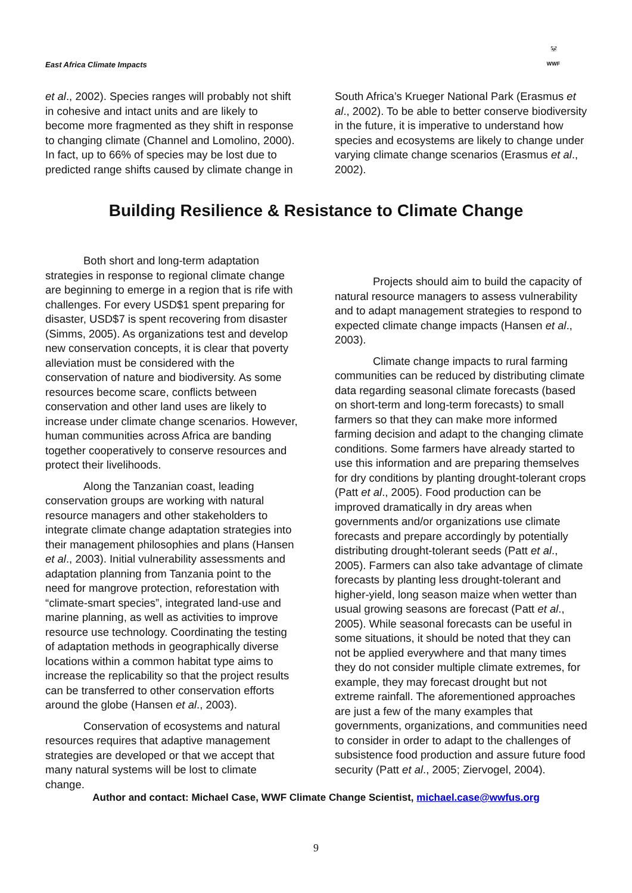East Africa Climate Impacts
🐼
WWF
et al., 2002). Species ranges will probably not shift in cohesive and intact units and are likely to become more fragmented as they shift in response to changing climate (Channel and Lomolino, 2000). In fact, up to 66% of species may be lost due to predicted range shifts caused by climate change in
South Africa’s Krueger National Park (Erasmus et al., 2002). To be able to better conserve biodiversity in the future, it is imperative to understand how species and ecosystems are likely to change under varying climate change scenarios (Erasmus et al., 2002).
Building Resilience & Resistance to Climate Change
Both short and long-term adaptation strategies in response to regional climate change are beginning to emerge in a region that is rife with challenges. For every USD$1 spent preparing for disaster, USD$7 is spent recovering from disaster (Simms, 2005). As organizations test and develop new conservation concepts, it is clear that poverty alleviation must be considered with the conservation of nature and biodiversity. As some resources become scare, conflicts between conservation and other land uses are likely to increase under climate change scenarios. However, human communities across Africa are banding together cooperatively to conserve resources and protect their livelihoods.
Along the Tanzanian coast, leading conservation groups are working with natural resource managers and other stakeholders to integrate climate change adaptation strategies into their management philosophies and plans (Hansen et al., 2003). Initial vulnerability assessments and adaptation planning from Tanzania point to the need for mangrove protection, reforestation with “climate-smart species”, integrated land-use and marine planning, as well as activities to improve resource use technology. Coordinating the testing of adaptation methods in geographically diverse locations within a common habitat type aims to increase the replicability so that the project results can be transferred to other conservation efforts around the globe (Hansen et al., 2003).
Conservation of ecosystems and natural resources requires that adaptive management strategies are developed or that we accept that many natural systems will be lost to climate change.
Projects should aim to build the capacity of natural resource managers to assess vulnerability and to adapt management strategies to respond to expected climate change impacts (Hansen et al., 2003).
Climate change impacts to rural farming communities can be reduced by distributing climate data regarding seasonal climate forecasts (based on short-term and long-term forecasts) to small farmers so that they can make more informed farming decision and adapt to the changing climate conditions. Some farmers have already started to use this information and are preparing themselves for dry conditions by planting drought-tolerant crops (Patt et al., 2005). Food production can be improved dramatically in dry areas when governments and/or organizations use climate forecasts and prepare accordingly by potentially distributing drought-tolerant seeds (Patt et al., 2005). Farmers can also take advantage of climate forecasts by planting less drought-tolerant and higher-yield, long season maize when wetter than usual growing seasons are forecast (Patt et al., 2005). While seasonal forecasts can be useful in some situations, it should be noted that they can not be applied everywhere and that many times they do not consider multiple climate extremes, for example, they may forecast drought but not extreme rainfall. The aforementioned approaches are just a few of the many examples that governments, organizations, and communities need to consider in order to adapt to the challenges of subsistence food production and assure future food security (Patt et al., 2005; Ziervogel, 2004).
Author and contact: Michael Case, WWF Climate Change Scientist, michael.case@wwfus.org
9